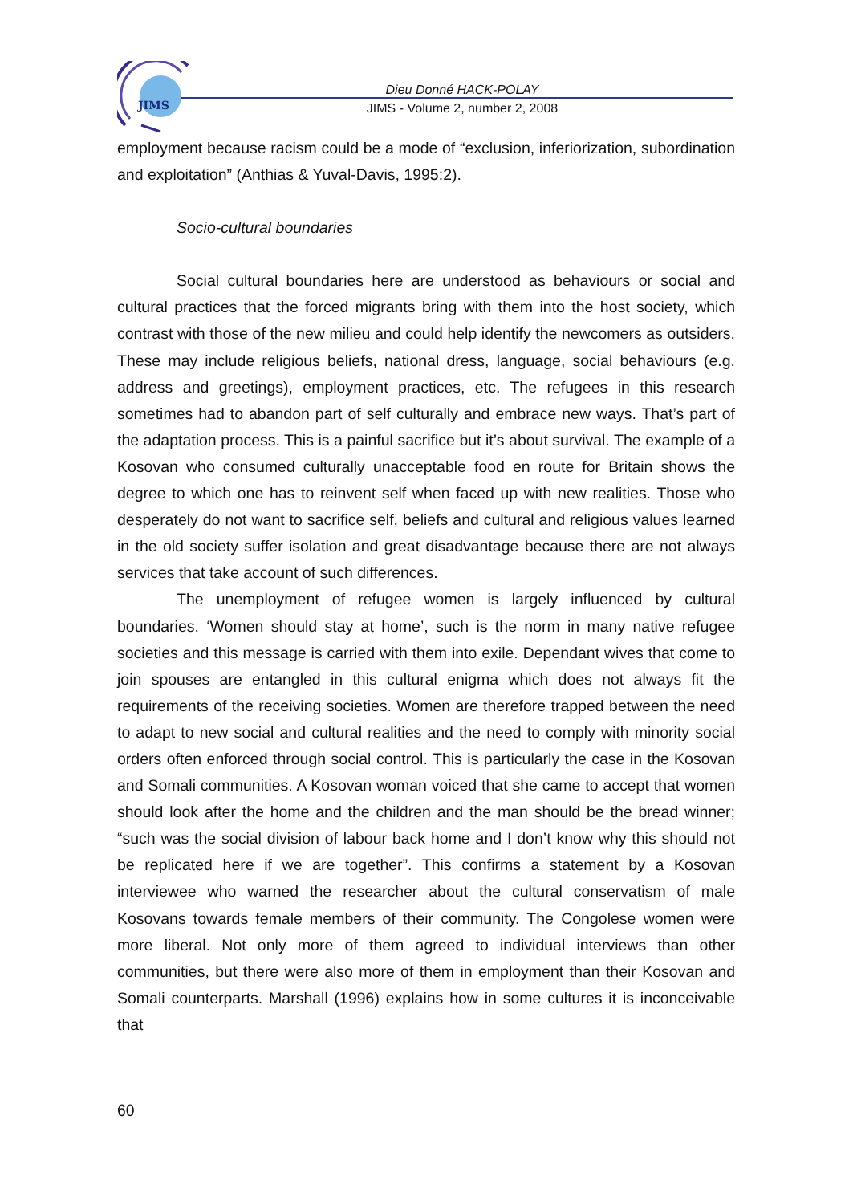JIMS
Dieu Donné HACK-POLAY
JIMS - Volume 2, number 2, 2008
employment because racism could be a mode of “exclusion, inferiorization, subordination and exploitation” (Anthias & Yuval-Davis, 1995:2).
Socio-cultural boundaries
Social cultural boundaries here are understood as behaviours or social and cultural practices that the forced migrants bring with them into the host society, which contrast with those of the new milieu and could help identify the newcomers as outsiders. These may include religious beliefs, national dress, language, social behaviours (e.g. address and greetings), employment practices, etc. The refugees in this research sometimes had to abandon part of self culturally and embrace new ways. That’s part of the adaptation process. This is a painful sacrifice but it’s about survival. The example of a Kosovan who consumed culturally unacceptable food en route for Britain shows the degree to which one has to reinvent self when faced up with new realities. Those who desperately do not want to sacrifice self, beliefs and cultural and religious values learned in the old society suffer isolation and great disadvantage because there are not always services that take account of such differences.
The unemployment of refugee women is largely influenced by cultural boundaries. ‘Women should stay at home’, such is the norm in many native refugee societies and this message is carried with them into exile. Dependant wives that come to join spouses are entangled in this cultural enigma which does not always fit the requirements of the receiving societies. Women are therefore trapped between the need to adapt to new social and cultural realities and the need to comply with minority social orders often enforced through social control. This is particularly the case in the Kosovan and Somali communities. A Kosovan woman voiced that she came to accept that women should look after the home and the children and the man should be the bread winner; “such was the social division of labour back home and I don’t know why this should not be replicated here if we are together”. This confirms a statement by a Kosovan interviewee who warned the researcher about the cultural conservatism of male Kosovans towards female members of their community. The Congolese women were more liberal. Not only more of them agreed to individual interviews than other communities, but there were also more of them in employment than their Kosovan and Somali counterparts. Marshall (1996) explains how in some cultures it is inconceivable that
60